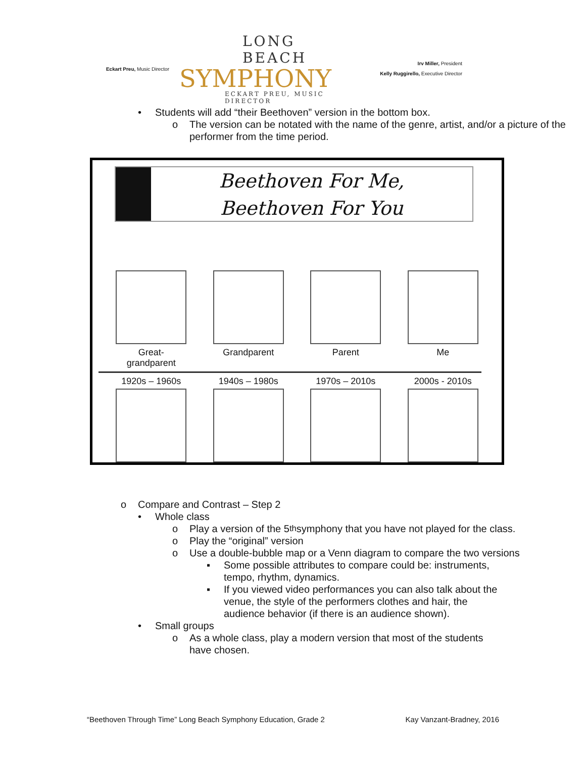Eckart Preu, Music Director
LONG BEACH
SYMPHONY
ECKART PREU, MUSIC DIRECTOR
Irv Miller, President
Kelly Ruggirello, Executive Director
• Students will add “their Beethoven” version in the bottom box.
o The version can be notated with the name of the genre, artist, and/or a picture of the performer from the time period.
Beethoven For Me,
Beethoven For You
Great-grandparent
Grandparent Parent Me
1920s – 1960s
1940s – 1980s
1970s – 2010s
2000s - 2010s
o Compare and Contrast – Step 2
• Whole class
o Play a version of the 5<sup>th</sup> symphony that you have not played for the class.
o Play the “original” version
o Use a double-bubble map or a Venn diagram to compare the two versions
▪ Some possible attributes to compare could be: instruments, tempo, rhythm, dynamics.
▪ If you viewed video performances you can also talk about the venue, the style of the performers clothes and hair, the audience behavior (if there is an audience shown).
• Small groups
o As a whole class, play a modern version that most of the students have chosen.
“Beethoven Through Time” Long Beach Symphony Education, Grade 2 Kay Vanzant-Bradney, 2016